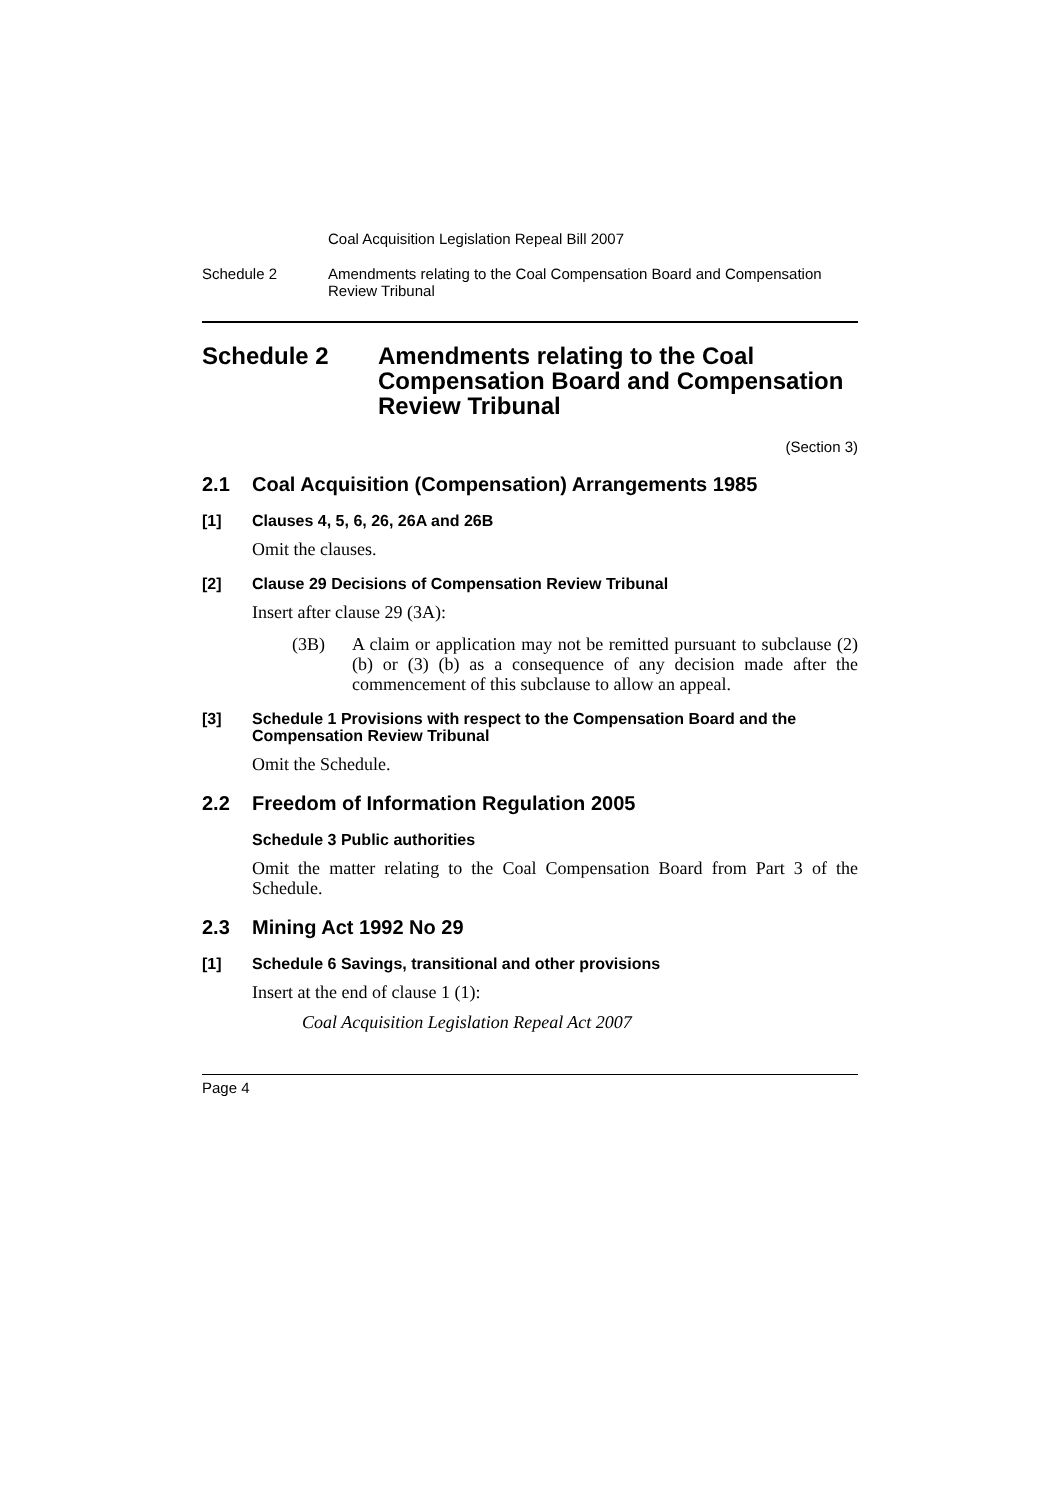Coal Acquisition Legislation Repeal Bill 2007
Schedule 2 Amendments relating to the Coal Compensation Board and Compensation Review Tribunal
Schedule 2 Amendments relating to the Coal Compensation Board and Compensation Review Tribunal
(Section 3)
2.1 Coal Acquisition (Compensation) Arrangements 1985
[1] Clauses 4, 5, 6, 26, 26A and 26B
Omit the clauses.
[2] Clause 29 Decisions of Compensation Review Tribunal
Insert after clause 29 (3A):
(3B) A claim or application may not be remitted pursuant to subclause (2) (b) or (3) (b) as a consequence of any decision made after the commencement of this subclause to allow an appeal.
[3] Schedule 1 Provisions with respect to the Compensation Board and the Compensation Review Tribunal
Omit the Schedule.
2.2 Freedom of Information Regulation 2005
Schedule 3 Public authorities
Omit the matter relating to the Coal Compensation Board from Part 3 of the Schedule.
2.3 Mining Act 1992 No 29
[1] Schedule 6 Savings, transitional and other provisions
Insert at the end of clause 1 (1):
Coal Acquisition Legislation Repeal Act 2007
Page 4